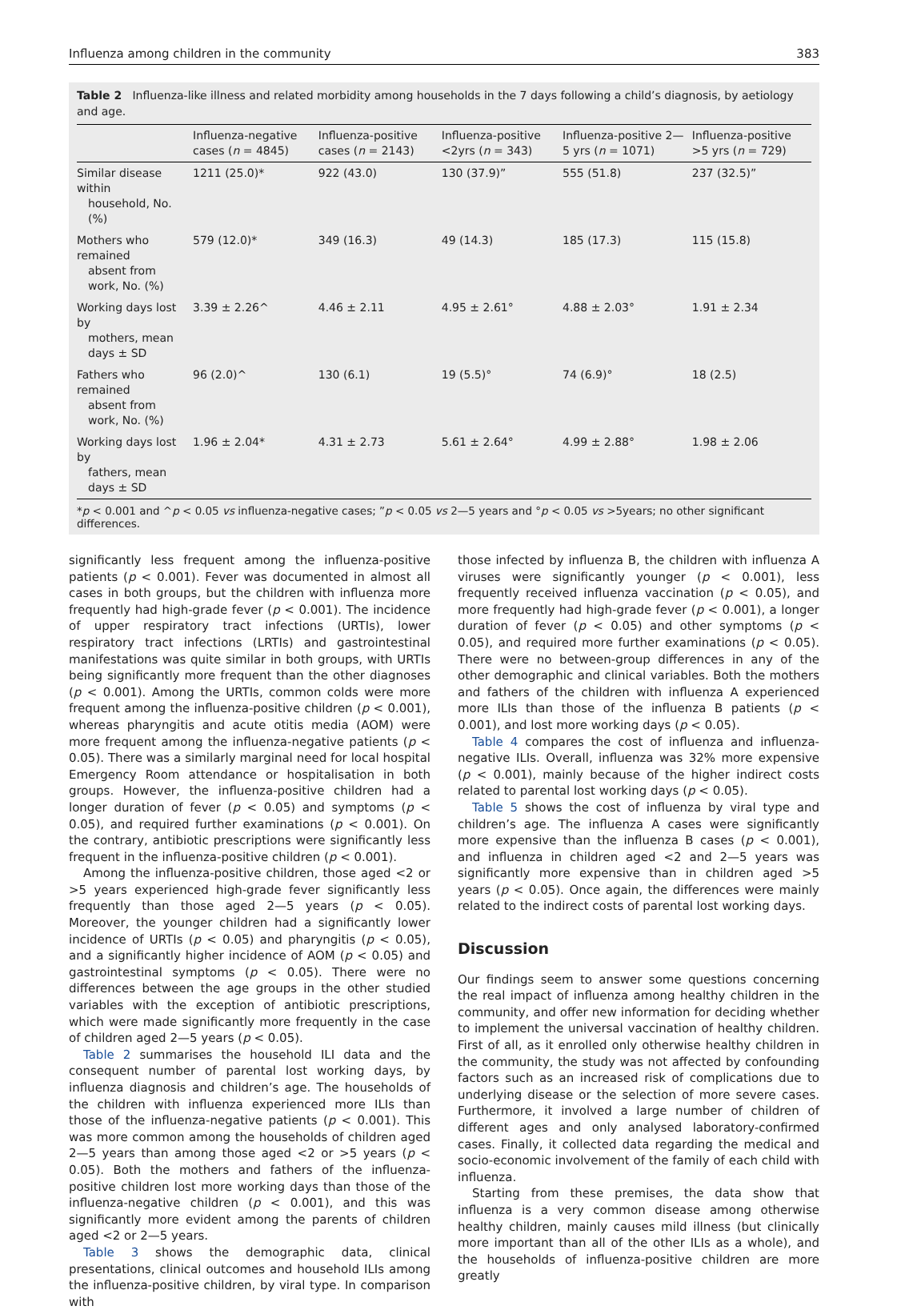Influenza among children in the community 383
Table 2 Influenza-like illness and related morbidity among households in the 7 days following a child’s diagnosis, by aetiology and age.
| | Influenza-negative cases ( n = 4845) | Influenza-positive cases ( n = 2143) | Influenza-positive <2yrs ( n = 343) | Influenza-positive 2—5 yrs ( n = 1071) | Influenza-positive >5 yrs ( n = 729) |
| --- | --- | --- | --- | --- | --- |
| Similar disease within household, No. (%) | 1211 (25.0)* | 922 (43.0) | 130 (37.9)” | 555 (51.8) | 237 (32.5)” |
| Mothers who remained absent from work, No. (%) | 579 (12.0)* | 349 (16.3) | 49 (14.3) | 185 (17.3) | 115 (15.8) |
| Working days lost by mothers, mean days ± SD | 3.39 ± 2.26^ | 4.46 ± 2.11 | 4.95 ± 2.61° | 4.88 ± 2.03° | 1.91 ± 2.34 |
| Fathers who remained absent from work, No. (%) | 96 (2.0)^ | 130 (6.1) | 19 (5.5)° | 74 (6.9)° | 18 (2.5) |
| Working days lost by fathers, mean days ± SD | 1.96 ± 2.04* | 4.31 ± 2.73 | 5.61 ± 2.64° | 4.99 ± 2.88° | 1.98 ± 2.06 |
*p < 0.001 and ^p < 0.05 vs influenza-negative cases; ”p < 0.05 vs 2—5 years and °p < 0.05 vs >5years; no other significant differences.
significantly less frequent among the influenza-positive patients (p < 0.001). Fever was documented in almost all cases in both groups, but the children with influenza more frequently had high-grade fever (p < 0.001). The incidence of upper respiratory tract infections (URTIs), lower respiratory tract infections (LRTIs) and gastrointestinal manifestations was quite similar in both groups, with URTIs being significantly more frequent than the other diagnoses (p < 0.001). Among the URTIs, common colds were more frequent among the influenza-positive children (p < 0.001), whereas pharyngitis and acute otitis media (AOM) were more frequent among the influenza-negative patients (p < 0.05). There was a similarly marginal need for local hospital Emergency Room attendance or hospitalisation in both groups. However, the influenza-positive children had a longer duration of fever (p < 0.05) and symptoms (p < 0.05), and required further examinations (p < 0.001). On the contrary, antibiotic prescriptions were significantly less frequent in the influenza-positive children (p < 0.001).
Among the influenza-positive children, those aged <2 or >5 years experienced high-grade fever significantly less frequently than those aged 2—5 years (p < 0.05). Moreover, the younger children had a significantly lower incidence of URTIs (p < 0.05) and pharyngitis (p < 0.05), and a significantly higher incidence of AOM (p < 0.05) and gastrointestinal symptoms (p < 0.05). There were no differences between the age groups in the other studied variables with the exception of antibiotic prescriptions, which were made significantly more frequently in the case of children aged 2—5 years (p < 0.05).
Table 2 summarises the household ILI data and the consequent number of parental lost working days, by influenza diagnosis and children’s age. The households of the children with influenza experienced more ILIs than those of the influenza-negative patients (p < 0.001). This was more common among the households of children aged 2—5 years than among those aged <2 or >5 years (p < 0.05). Both the mothers and fathers of the influenza-positive children lost more working days than those of the influenza-negative children (p < 0.001), and this was significantly more evident among the parents of children aged <2 or 2—5 years.
Table 3 shows the demographic data, clinical presentations, clinical outcomes and household ILIs among the influenza-positive children, by viral type. In comparison with
those infected by influenza B, the children with influenza A viruses were significantly younger (p < 0.001), less frequently received influenza vaccination (p < 0.05), and more frequently had high-grade fever (p < 0.001), a longer duration of fever (p < 0.05) and other symptoms (p < 0.05), and required more further examinations (p < 0.05). There were no between-group differences in any of the other demographic and clinical variables. Both the mothers and fathers of the children with influenza A experienced more ILIs than those of the influenza B patients (p < 0.001), and lost more working days (p < 0.05).
Table 4 compares the cost of influenza and influenza-negative ILIs. Overall, influenza was 32% more expensive (p < 0.001), mainly because of the higher indirect costs related to parental lost working days (p < 0.05).
Table 5 shows the cost of influenza by viral type and children’s age. The influenza A cases were significantly more expensive than the influenza B cases (p < 0.001), and influenza in children aged <2 and 2—5 years was significantly more expensive than in children aged >5 years (p < 0.05). Once again, the differences were mainly related to the indirect costs of parental lost working days.
Discussion
Our findings seem to answer some questions concerning the real impact of influenza among healthy children in the community, and offer new information for deciding whether to implement the universal vaccination of healthy children. First of all, as it enrolled only otherwise healthy children in the community, the study was not affected by confounding factors such as an increased risk of complications due to underlying disease or the selection of more severe cases. Furthermore, it involved a large number of children of different ages and only analysed laboratory-confirmed cases. Finally, it collected data regarding the medical and socio-economic involvement of the family of each child with influenza.
Starting from these premises, the data show that influenza is a very common disease among otherwise healthy children, mainly causes mild illness (but clinically more important than all of the other ILIs as a whole), and the households of influenza-positive children are more greatly